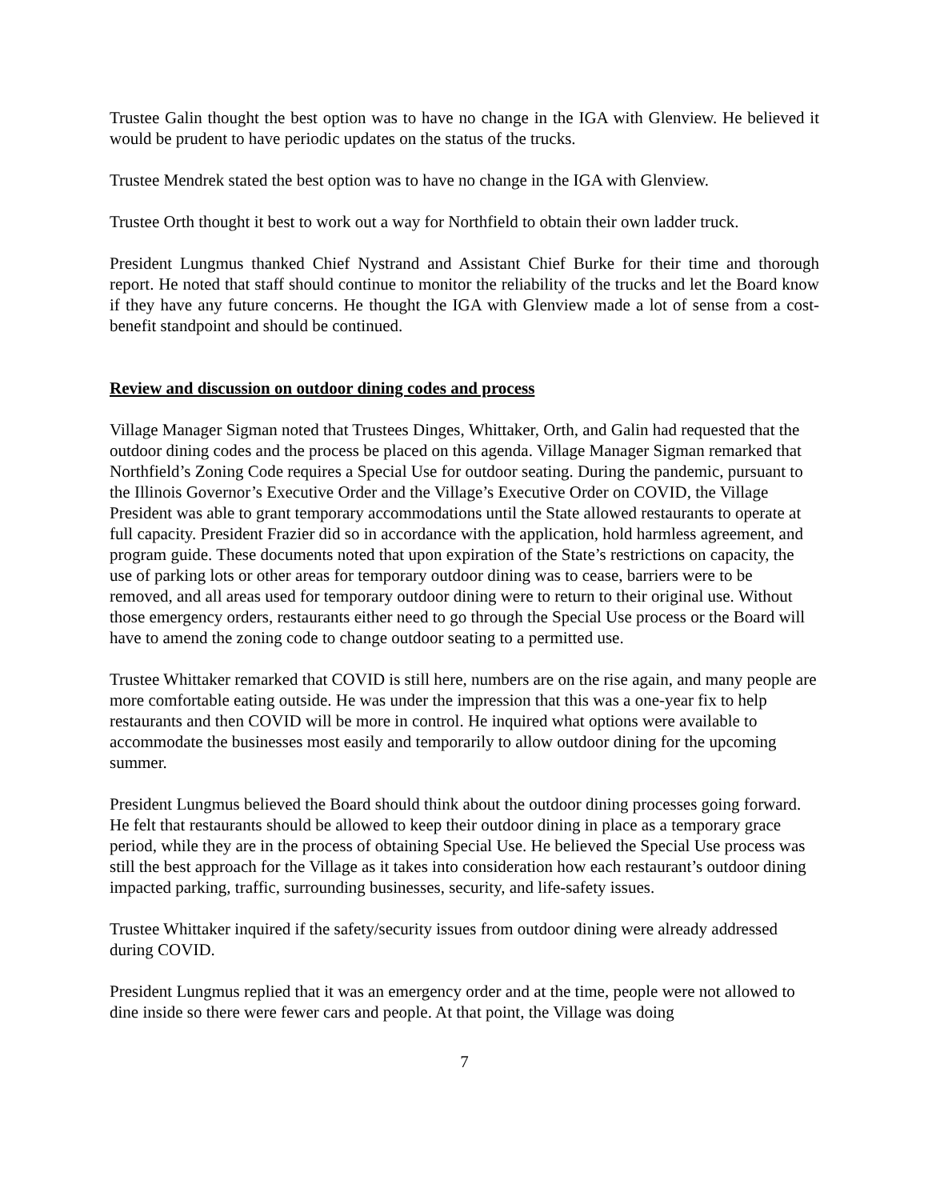Trustee Galin thought the best option was to have no change in the IGA with Glenview. He believed it would be prudent to have periodic updates on the status of the trucks.
Trustee Mendrek stated the best option was to have no change in the IGA with Glenview.
Trustee Orth thought it best to work out a way for Northfield to obtain their own ladder truck.
President Lungmus thanked Chief Nystrand and Assistant Chief Burke for their time and thorough report. He noted that staff should continue to monitor the reliability of the trucks and let the Board know if they have any future concerns. He thought the IGA with Glenview made a lot of sense from a cost-benefit standpoint and should be continued.
Review and discussion on outdoor dining codes and process
Village Manager Sigman noted that Trustees Dinges, Whittaker, Orth, and Galin had requested that the outdoor dining codes and the process be placed on this agenda. Village Manager Sigman remarked that Northfield’s Zoning Code requires a Special Use for outdoor seating. During the pandemic, pursuant to the Illinois Governor’s Executive Order and the Village’s Executive Order on COVID, the Village President was able to grant temporary accommodations until the State allowed restaurants to operate at full capacity. President Frazier did so in accordance with the application, hold harmless agreement, and program guide. These documents noted that upon expiration of the State’s restrictions on capacity, the use of parking lots or other areas for temporary outdoor dining was to cease, barriers were to be removed, and all areas used for temporary outdoor dining were to return to their original use. Without those emergency orders, restaurants either need to go through the Special Use process or the Board will have to amend the zoning code to change outdoor seating to a permitted use.
Trustee Whittaker remarked that COVID is still here, numbers are on the rise again, and many people are more comfortable eating outside. He was under the impression that this was a one-year fix to help restaurants and then COVID will be more in control. He inquired what options were available to accommodate the businesses most easily and temporarily to allow outdoor dining for the upcoming summer.
President Lungmus believed the Board should think about the outdoor dining processes going forward. He felt that restaurants should be allowed to keep their outdoor dining in place as a temporary grace period, while they are in the process of obtaining Special Use. He believed the Special Use process was still the best approach for the Village as it takes into consideration how each restaurant’s outdoor dining impacted parking, traffic, surrounding businesses, security, and life-safety issues.
Trustee Whittaker inquired if the safety/security issues from outdoor dining were already addressed during COVID.
President Lungmus replied that it was an emergency order and at the time, people were not allowed to dine inside so there were fewer cars and people. At that point, the Village was doing
7